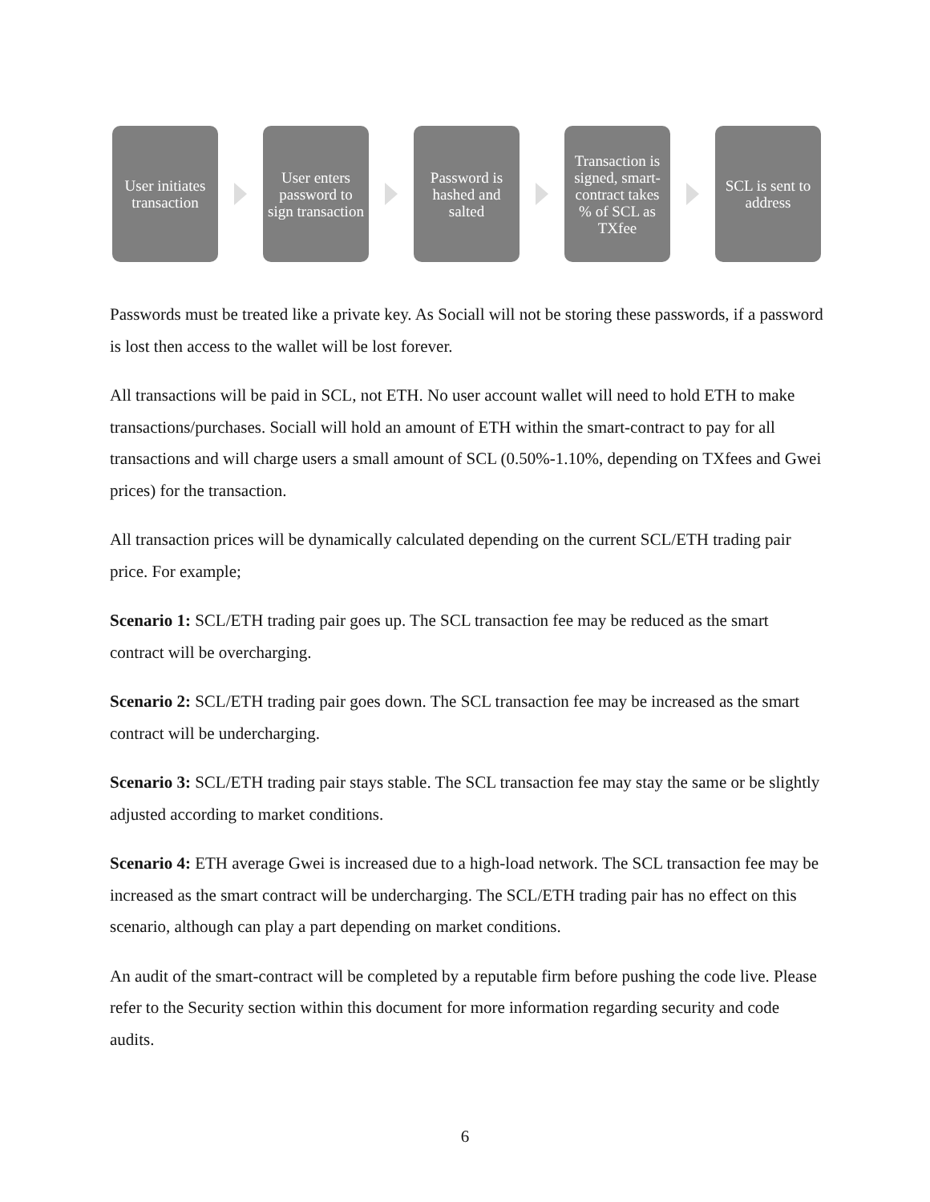User initiates transaction
User enters password to sign transaction
Password is hashed and salted
Transaction is signed, smart-contract takes % of SCL as TXfee
SCL is sent to address
Passwords must be treated like a private key. As Sociall will not be storing these passwords, if a password is lost then access to the wallet will be lost forever.
All transactions will be paid in SCL, not ETH. No user account wallet will need to hold ETH to make transactions/purchases. Sociall will hold an amount of ETH within the smart-contract to pay for all transactions and will charge users a small amount of SCL (0.50%-1.10%, depending on TXfees and Gwei prices) for the transaction.
All transaction prices will be dynamically calculated depending on the current SCL/ETH trading pair price. For example;
Scenario 1: SCL/ETH trading pair goes up. The SCL transaction fee may be reduced as the smart contract will be overcharging.
Scenario 2: SCL/ETH trading pair goes down. The SCL transaction fee may be increased as the smart contract will be undercharging.
Scenario 3: SCL/ETH trading pair stays stable. The SCL transaction fee may stay the same or be slightly adjusted according to market conditions.
Scenario 4: ETH average Gwei is increased due to a high-load network. The SCL transaction fee may be increased as the smart contract will be undercharging. The SCL/ETH trading pair has no effect on this scenario, although can play a part depending on market conditions.
An audit of the smart-contract will be completed by a reputable firm before pushing the code live. Please refer to the Security section within this document for more information regarding security and code audits.
6